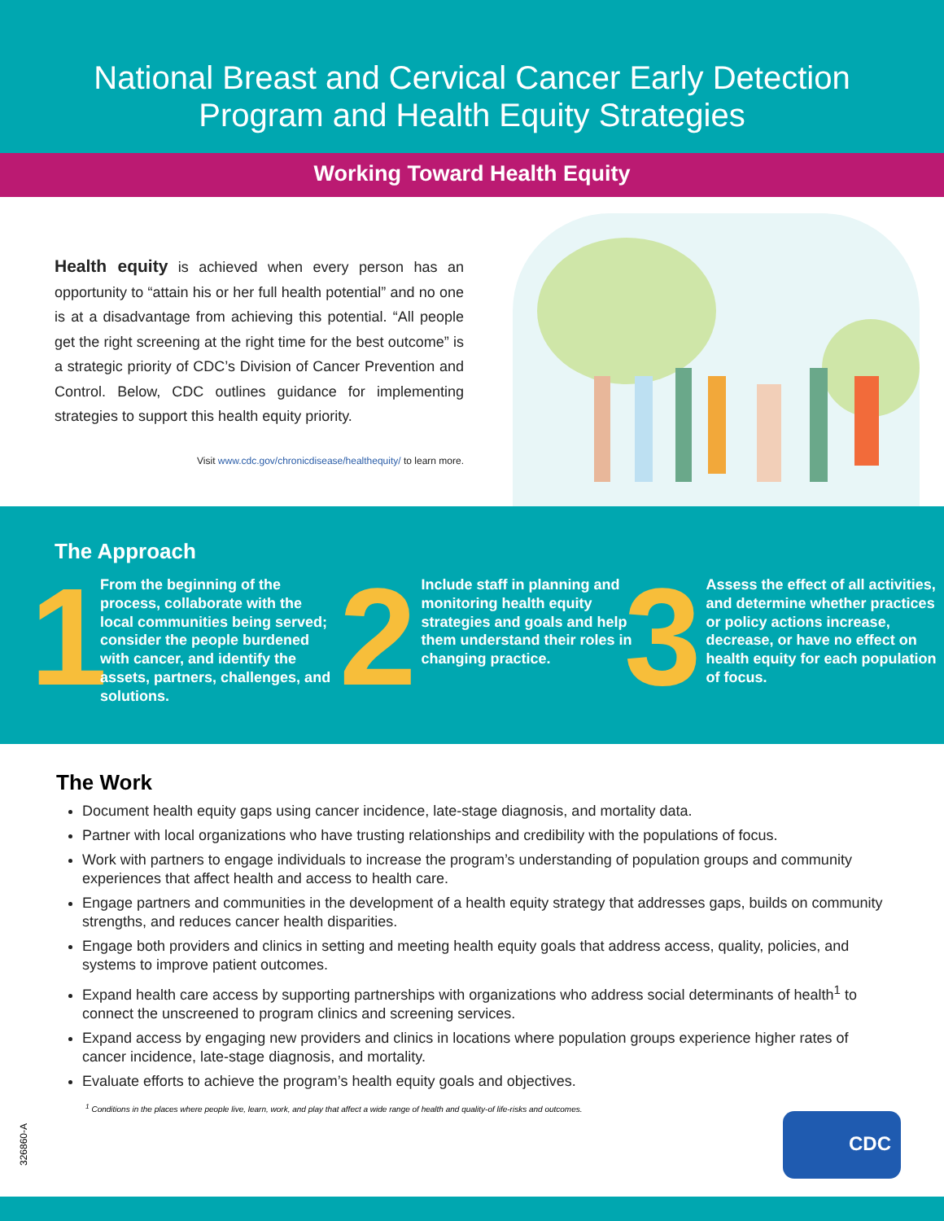National Breast and Cervical Cancer Early Detection
Program and Health Equity Strategies
Working Toward Health Equity
Health equity is achieved when every person has an opportunity to “attain his or her full health potential” and no one is at a disadvantage from achieving this potential. “All people get the right screening at the right time for the best outcome” is a strategic priority of CDC’s Division of Cancer Prevention and Control. Below, CDC outlines guidance for implementing strategies to support this health equity priority.
Visit www.cdc.gov/chronicdisease/healthequity/ to learn more.
The Approach
1
From the beginning of the process, collaborate with the local communities being served; consider the people burdened with cancer, and identify the assets, partners, challenges, and solutions.
2
Include staff in planning and monitoring health equity strategies and goals and help them understand their roles in changing practice.
3
Assess the effect of all activities, and determine whether practices or policy actions increase, decrease, or have no effect on health equity for each population of focus.
The Work
Document health equity gaps using cancer incidence, late-stage diagnosis, and mortality data.
Partner with local organizations who have trusting relationships and credibility with the populations of focus.
Work with partners to engage individuals to increase the program’s understanding of population groups and community experiences that affect health and access to health care.
Engage partners and communities in the development of a health equity strategy that addresses gaps, builds on community strengths, and reduces cancer health disparities.
Engage both providers and clinics in setting and meeting health equity goals that address access, quality, policies, and systems to improve patient outcomes.
Expand health care access by supporting partnerships with organizations who address social determinants of health<sup>1</sup> to connect the unscreened to program clinics and screening services.
Expand access by engaging new providers and clinics in locations where population groups experience higher rates of cancer incidence, late-stage diagnosis, and mortality.
Evaluate efforts to achieve the program’s health equity goals and objectives.
<sup>1</sup> Conditions in the places where people live, learn, work, and play that affect a wide range of health and quality-of life-risks and outcomes.
326860-A
CDC